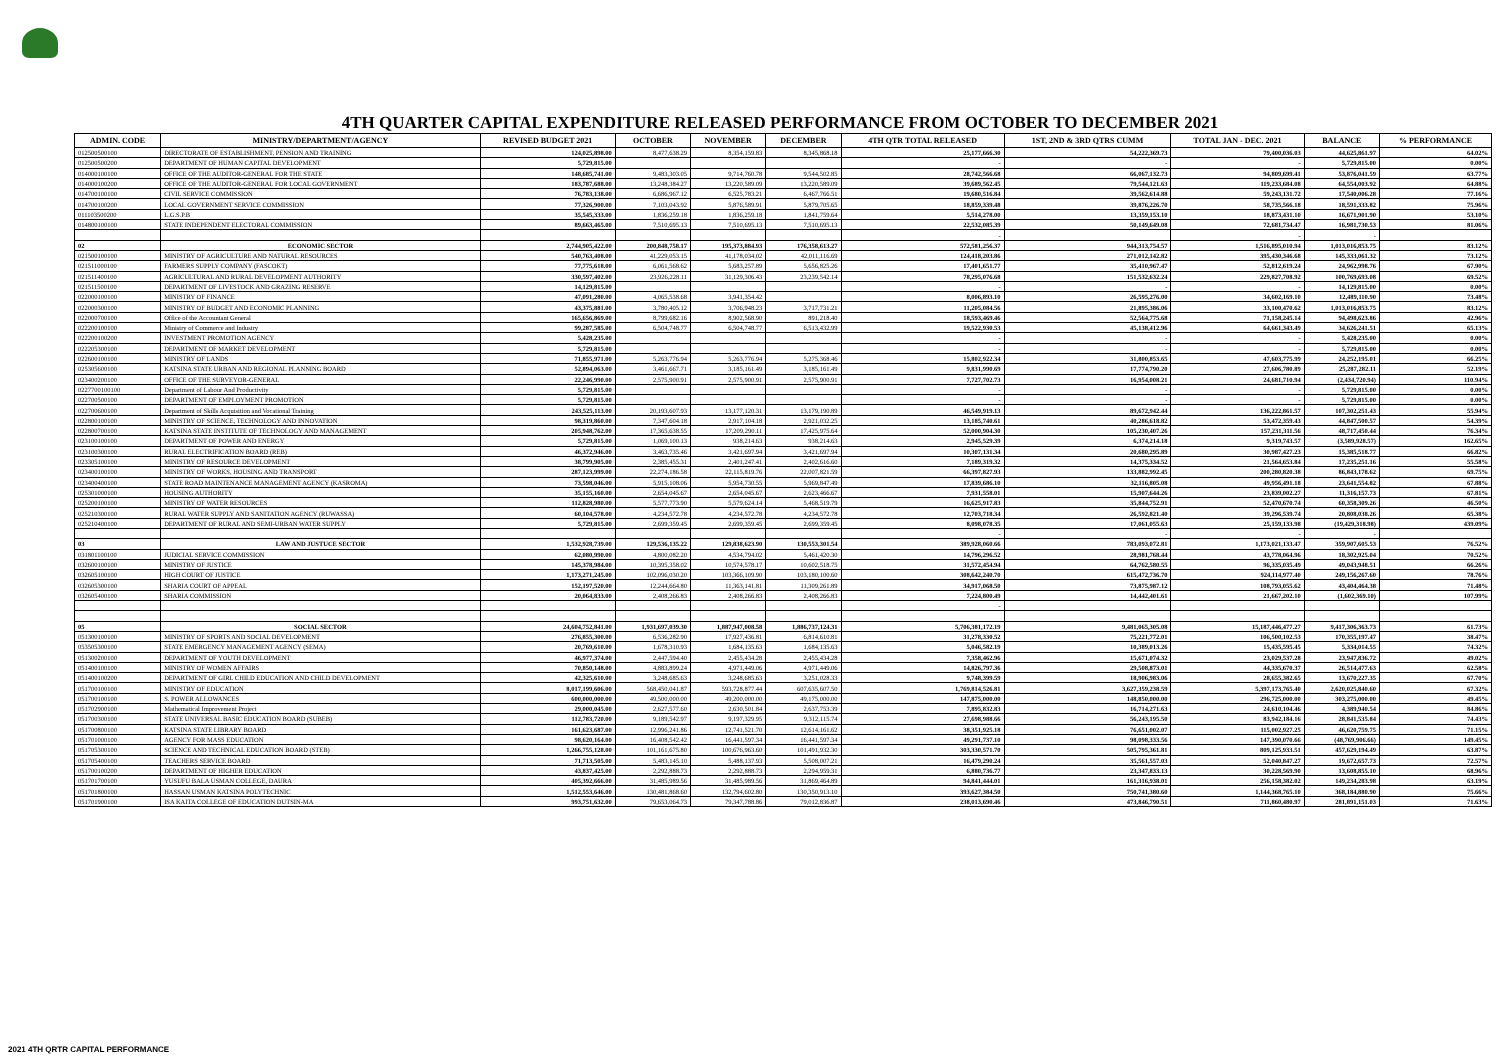4TH QUARTER CAPITAL EXPENDITURE RELEASED PERFORMANCE FROM OCTOBER TO DECEMBER 2021
| ADMIN. CODE | MINISTRY/DEPARTMENT/AGENCY | REVISED BUDGET 2021 | OCTOBER | NOVEMBER | DECEMBER | 4TH QTR TOTAL RELEASED | 1ST, 2ND & 3RD QTRS CUMM | TOTAL JAN - DEC. 2021 | BALANCE | % PERFORMANCE |
| --- | --- | --- | --- | --- | --- | --- | --- | --- | --- | --- |
| 012500500100 | DIRECTORATE OF ESTABLISHMENT, PENSION AND TRAINING | 124,025,898.00 | 8,477,638.29 | 8,354,159.83 | 8,345,868.18 | 25,177,666.30 | 54,222,369.73 | 79,400,036.03 | 44,625,861.97 | 64.02% |
| 012500500200 | DEPARTMENT OF HUMAN CAPITAL DEVELOPMENT | 5,729,815.00 | | | | - | - | - | 5,729,815.00 | 0.00% |
| 014000100100 | OFFICE OF THE AUDITOR-GENERAL FOR THE STATE | 148,685,741.00 | 9,483,303.05 | 9,714,760.78 | 9,544,502.85 | 28,742,566.68 | 66,067,132.73 | 94,809,699.41 | 53,876,041.59 | 63.77% |
| 014000100200 | OFFICE OF THE AUDITOR-GENERAL FOR LOCAL GOVERNMENT | 183,787,688.00 | 13,248,384.27 | 13,220,589.09 | 13,220,589.09 | 39,689,562.45 | 79,544,121.63 | 119,233,684.08 | 64,554,003.92 | 64.88% |
| 014700100100 | CIVIL SERVICE COMMISSION | 76,783,138.00 | 6,686,967.12 | 6,525,783.21 | 6,467,766.51 | 19,680,516.84 | 39,562,614.88 | 59,243,131.72 | 17,540,006.28 | 77.16% |
| 014700100200 | LOCAL GOVERNMENT SERVICE COMMISSION | 77,326,900.00 | 7,103,043.92 | 5,876,589.91 | 5,879,705.65 | 18,859,339.48 | 39,876,226.70 | 58,735,566.18 | 18,591,333.82 | 75.96% |
| 011103500200 | L.G.S.P.B | 35,545,333.00 | 1,836,259.18 | 1,836,259.18 | 1,841,759.64 | 5,514,278.00 | 13,359,153.10 | 18,873,431.10 | 16,671,901.90 | 53.10% |
| 014800100100 | STATE INDEPENDENT ELECTORAL COMMISSION | 89,663,465.00 | 7,510,695.13 | 7,510,695.13 | 7,510,695.13 | 22,532,085.39 | 50,149,649.08 | 72,681,734.47 | 16,981,730.53 | 81.06% |
| | | | | | | - | | - | - | |
| 02 | ECONOMIC SECTOR | 2,744,905,422.00 | 200,848,758.17 | 195,373,884.93 | 176,358,613.27 | 572,581,256.37 | 944,313,754.57 | 1,516,895,010.94 | 1,013,016,853.75 | 83.12% |
| 021500100100 | MINISTRY OF AGRICULTURE AND NATURAL RESOURCES | 540,763,408.00 | 41,229,053.15 | 41,178,034.02 | 42,011,116.69 | 124,418,203.86 | 271,012,142.82 | 395,430,346.68 | 145,333,061.32 | 73.12% |
| 021511000100 | FARMERS SUPPLY COMPANY (FASCOKT) | 77,775,618.00 | 6,061,568.62 | 5,683,257.89 | 5,656,825.26 | 17,401,651.77 | 35,410,967.47 | 52,812,619.24 | 24,962,998.76 | 67.90% |
| 021511400100 | AGRICULTURAL AND RURAL DEVELOPMENT AUTHORITY | 330,597,402.00 | 23,926,228.11 | 31,129,306.43 | 23,239,542.14 | 78,295,076.68 | 151,532,632.24 | 229,827,708.92 | 100,769,693.08 | 69.52% |
| 021511500100 | DEPARTMENT OF LIVESTOCK AND GRAZING RESERVE | 14,129,815.00 | | | | - | - | - | 14,129,815.00 | 0.00% |
| 022000100100 | MINISTRY OF FINANCE | 47,091,280.00 | 4,065,538.68 | 3,941,354.42 | | 8,006,893.10 | 26,595,276.00 | 34,602,169.10 | 12,489,110.90 | 73.48% |
| 022000300100 | MINISTRY OF BUDGET AND ECONOMIC PLANNING | 43,375,881.00 | 3,780,405.12 | 3,706,948.23 | 3,717,731.21 | 11,205,084.56 | 21,895,386.06 | 33,100,470.62 | 1,013,016,853.75 | 83.12% |
| 022000700100 | Office of the Accountant General | 165,656,869.00 | 8,799,682.16 | 8,902,568.90 | 891,218.40 | 18,593,469.46 | 52,564,775.68 | 71,158,245.14 | 94,498,623.86 | 42.96% |
| 022200100100 | Ministry of Commerce and Industry | 99,287,585.00 | 6,504,748.77 | 6,504,748.77 | 6,513,432.99 | 19,522,930.53 | 45,138,412.96 | 64,661,343.49 | 34,626,241.51 | 65.13% |
| 022200100200 | INVESTMENT PROMOTION AGENCY | 5,428,235.00 | | | | - | - | - | 5,428,235.00 | 0.00% |
| 022205300100 | DEPARTMENT OF MARKET DEVELOPMENT | 5,729,815.00 | | | | - | - | - | 5,729,815.00 | 0.00% |
| 022600100100 | MINISTRY OF LANDS | 71,855,971.00 | 5,263,776.94 | 5,263,776.94 | 5,275,368.46 | 15,802,922.34 | 31,800,853.65 | 47,603,775.99 | 24,252,195.01 | 66.25% |
| 025305600100 | KATSINA STATE URBAN AND REGIONAL PLANNING BOARD | 52,894,063.00 | 3,461,667.71 | 3,185,161.49 | 3,185,161.49 | 9,831,990.69 | 17,774,790.20 | 27,606,780.89 | 25,287,282.11 | 52.19% |
| 023400200100 | OFFICE OF THE SURVEYOR-GENERAL | 22,246,990.00 | 2,575,900.91 | 2,575,900.91 | 2,575,900.91 | 7,727,702.73 | 16,954,008.21 | 24,681,710.94 | (2,434,720.94) | 110.94% |
| 0227700100100 | Department of Labour And Productivity | 5,729,815.00 | | | | - | - | - | 5,729,815.00 | 0.00% |
| 022700500100 | DEPARTMENT OF EMPLOYMENT PROMOTION | 5,729,815.00 | | | | - | - | - | 5,729,815.00 | 0.00% |
| 022700600100 | Department of Skills Acquisition and Vocational Training | 243,525,113.00 | 20,193,607.93 | 13,177,120.31 | 13,179,190.89 | 46,549,919.13 | 89,672,942.44 | 136,222,861.57 | 107,302,251.43 | 55.94% |
| 022800100100 | MINISTRY OF SCIENCE, TECHNOLOGY AND INNOVATION | 98,319,860.00 | 7,347,604.18 | 2,917,104.18 | 2,921,032.25 | 13,185,740.61 | 40,286,618.82 | 53,472,359.43 | 44,847,500.57 | 54.39% |
| 022800700100 | KATSINA STATE INSTITUTE OF TECHNOLOGY AND MANAGEMENT | 205,948,762.00 | 17,365,638.55 | 17,209,290.11 | 17,425,975.64 | 52,000,904.30 | 105,230,407.26 | 157,231,311.56 | 48,717,450.44 | 76.34% |
| 023100100100 | DEPARTMENT OF POWER AND ENERGY | 5,729,815.00 | 1,069,100.13 | 938,214.63 | 938,214.63 | 2,945,529.39 | 6,374,214.18 | 9,319,743.57 | (3,589,928.57) | 162.65% |
| 023100300100 | RURAL ELECTRIFICATION BOARD (REB) | 46,372,946.00 | 3,463,735.46 | 3,421,697.94 | 3,421,697.94 | 10,307,131.34 | 20,680,295.89 | 30,987,427.23 | 15,385,518.77 | 66.82% |
| 023305100100 | MINISTRY OF RESOURCE DEVELOPMENT | 38,799,905.00 | 2,385,455.31 | 2,401,247.41 | 2,402,616.60 | 7,189,319.32 | 14,375,334.52 | 21,564,653.84 | 17,235,251.16 | 55.58% |
| 023400100100 | MINISTRY OF WORKS, HOUSING AND TRANSPORT | 287,123,999.00 | 22,274,186.58 | 22,115,819.76 | 22,007,821.59 | 66,397,827.93 | 133,882,992.45 | 200,280,820.38 | 86,843,178.62 | 69.75% |
| 023400400100 | STATE ROAD MAINTENANCE MANAGEMENT AGENCY (KASROMA) | 73,598,046.00 | 5,915,108.06 | 5,954,730.55 | 5,969,847.49 | 17,839,686.10 | 32,116,805.08 | 49,956,491.18 | 23,641,554.82 | 67.88% |
| 025301000100 | HOUSING AUTHORITY | 35,155,160.00 | 2,654,045.67 | 2,654,045.67 | 2,623,466.67 | 7,931,558.01 | 15,907,644.26 | 23,839,002.27 | 11,316,157.73 | 67.81% |
| 025200100100 | MINISTRY OF WATER RESOURCES | 112,828,980.00 | 5,577,773.90 | 5,579,624.14 | 5,468,519.79 | 16,625,917.83 | 35,844,752.91 | 52,470,670.74 | 60,358,309.26 | 46.50% |
| 025210300100 | RURAL WATER SUPPLY AND SANITATION AGENCY (RUWASSA) | 60,104,578.00 | 4,234,572.78 | 4,234,572.78 | 4,234,572.78 | 12,703,718.34 | 26,592,821.40 | 39,296,539.74 | 20,808,038.26 | 65.38% |
| 025210400100 | DEPARTMENT OF RURAL AND SEMI-URBAN WATER SUPPLY | 5,729,815.00 | 2,699,359.45 | 2,699,359.45 | 2,699,359.45 | 8,098,078.35 | 17,061,055.63 | 25,159,133.98 | (19,429,318.98) | 439.09% |
| | | | | | | - | - | - | - | |
| 03 | LAW AND JUSTUCE SECTOR | 1,532,928,739.00 | 129,536,135.22 | 129,838,623.90 | 130,553,301.54 | 389,928,060.66 | 783,093,072.81 | 1,173,021,133.47 | 359,907,605.53 | 76.52% |
| 031801100100 | JUDICIAL SERVICE COMMISSION | 62,080,990.00 | 4,800,082.20 | 4,534,794.02 | 5,461,420.30 | 14,796,296.52 | 28,981,768.44 | 43,778,064.96 | 18,302,925.04 | 70.52% |
| 032600100100 | MINISTRY OF JUSTICE | 145,378,984.00 | 10,395,358.02 | 10,574,578.17 | 10,602,518.75 | 31,572,454.94 | 64,762,580.55 | 96,335,035.49 | 49,043,948.51 | 66.26% |
| 032605100100 | HIGH COURT OF JUSTICE | 1,173,271,245.00 | 102,096,030.20 | 103,366,109.90 | 103,180,100.60 | 308,642,240.70 | 615,472,736.70 | 924,114,977.40 | 249,156,267.60 | 78.76% |
| 032605300100 | SHARIA COURT OF APPEAL | 152,197,520.00 | 12,244,664.80 | 11,363,141.81 | 11,309,261.89 | 34,917,068.50 | 73,875,987.12 | 108,793,055.62 | 43,404,464.38 | 71.48% |
| 032605400100 | SHARIA COMMISSION | 20,064,833.00 | 2,408,266.83 | 2,408,266.83 | 2,408,266.83 | 7,224,800.49 | 14,442,401.61 | 21,667,202.10 | (1,602,369.10) | 107.99% |
| | | | | | | - | | | | |
| 05 | SOCIAL SECTOR | 24,604,752,841.00 | 1,931,697,039.30 | 1,887,947,008.58 | 1,886,737,124.31 | 5,706,381,172.19 | 9,481,065,305.08 | 15,187,446,477.27 | 9,417,306,363.73 | 61.73% |
| 051300100100 | MINISTRY OF SPORTS AND SOCIAL DEVELOPMENT | 276,855,300.00 | 6,536,282.90 | 17,927,436.81 | 6,814,610.81 | 31,278,330.52 | 75,221,772.01 | 106,500,102.53 | 170,355,197.47 | 38.47% |
| 053505300100 | STATE EMERGENCY MANAGEMENT AGENCY (SEMA) | 20,769,610.00 | 1,678,310.93 | 1,684,135.63 | 1,684,135.63 | 5,046,582.19 | 10,389,013.26 | 15,435,595.45 | 5,334,014.55 | 74.32% |
| 051300200100 | DEPARTMENT OF YOUTH DEVELOPMENT | 46,977,374.00 | 2,447,594.40 | 2,455,434.28 | 2,455,434.28 | 7,358,462.96 | 15,671,074.32 | 23,029,537.28 | 23,947,836.72 | 49.02% |
| 051400100100 | MINISTRY OF WOMEN AFFAIRS | 70,850,148.00 | 4,883,899.24 | 4,971,449.06 | 4,971,449.06 | 14,826,797.36 | 29,508,873.01 | 44,335,670.37 | 26,514,477.63 | 62.58% |
| 051400100200 | DEPARTMENT OF GIRL CHILD EDUCATION AND CHILD DEVELOPMENT | 42,325,610.00 | 3,248,685.63 | 3,248,685.63 | 3,251,028.33 | 9,748,399.59 | 18,906,983.06 | 28,655,382.65 | 13,670,227.35 | 67.70% |
| 051700100100 | MINISTRY OF EDUCATION | 8,017,199,606.00 | 568,450,041.87 | 593,728,877.44 | 607,635,607.50 | 1,769,814,526.81 | 3,627,359,238.59 | 5,397,173,765.40 | 2,620,025,840.60 | 67.32% |
| 051700100100 | S. POWER ALLOWANCES | 600,000,000.00 | 49,500,000.00 | 49,200,000.00 | 49,175,000.00 | 147,875,000.00 | 148,850,000.00 | 296,725,000.00 | 303,275,000.00 | 49.45% |
| 051702900100 | Mathematical Improvement Project | 29,000,045.00 | 2,627,577.60 | 2,630,501.84 | 2,637,753.39 | 7,895,832.83 | 16,714,271.63 | 24,610,104.46 | 4,389,940.54 | 84.86% |
| 051700300100 | STATE UNIVERSAL BASIC EDUCATION BOARD (SUBEB) | 112,783,720.00 | 9,189,542.97 | 9,197,329.95 | 9,312,115.74 | 27,698,988.66 | 56,243,195.50 | 83,942,184.16 | 28,841,535.84 | 74.43% |
| 051700800100 | KATSINA STATE LIBRARY BOARD | 161,623,687.00 | 12,996,241.86 | 12,741,521.70 | 12,614,161.62 | 38,351,925.18 | 76,651,002.07 | 115,002,927.25 | 46,620,759.75 | 71.15% |
| 051701000100 | AGENCY FOR MASS EDUCATION | 98,620,164.00 | 16,408,542.42 | 16,441,597.34 | 16,441,597.34 | 49,291,737.10 | 98,098,333.56 | 147,390,070.66 | (48,769,906.66) | 149.45% |
| 051705300100 | SCIENCE AND TECHNICAL EDUCATION BOARD (STEB) | 1,266,755,128.00 | 101,161,675.80 | 100,676,963.60 | 101,491,932.30 | 303,330,571.70 | 505,795,361.81 | 809,125,933.51 | 457,629,194.49 | 63.87% |
| 051705400100 | TEACHERS SERVICE BOARD | 71,713,505.00 | 5,483,145.10 | 5,488,137.93 | 5,508,007.21 | 16,479,290.24 | 35,561,557.03 | 52,040,847.27 | 19,672,657.73 | 72.57% |
| 051700100200 | DEPARTMENT OF HIGHER EDUCATION | 43,837,425.00 | 2,292,888.73 | 2,292,888.73 | 2,294,959.31 | 6,880,736.77 | 23,347,833.13 | 30,228,569.90 | 13,608,855.10 | 68.96% |
| 051701700100 | YUSUFU BALA USMAN COLLEGE, DAURA | 405,392,666.00 | 31,485,989.56 | 31,485,989.56 | 31,869,464.89 | 94,841,444.01 | 161,316,938.01 | 256,158,382.02 | 149,234,283.98 | 63.19% |
| 051701800100 | HASSAN USMAN KATSINA POLYTECHNIC | 1,512,553,646.00 | 130,481,868.60 | 132,794,602.80 | 130,350,913.10 | 393,627,384.50 | 750,741,380.60 | 1,144,368,765.10 | 368,184,880.90 | 75.66% |
| 051701900100 | ISA KAITA COLLEGE OF EDUCATION DUTSIN-MA | 993,751,632.00 | 79,653,064.73 | 79,347,788.86 | 79,012,836.87 | 238,013,690.46 | 473,846,790.51 | 711,860,480.97 | 281,891,151.03 | 71.63% |
2021 4TH QRTR CAPITAL PERFORMANCE